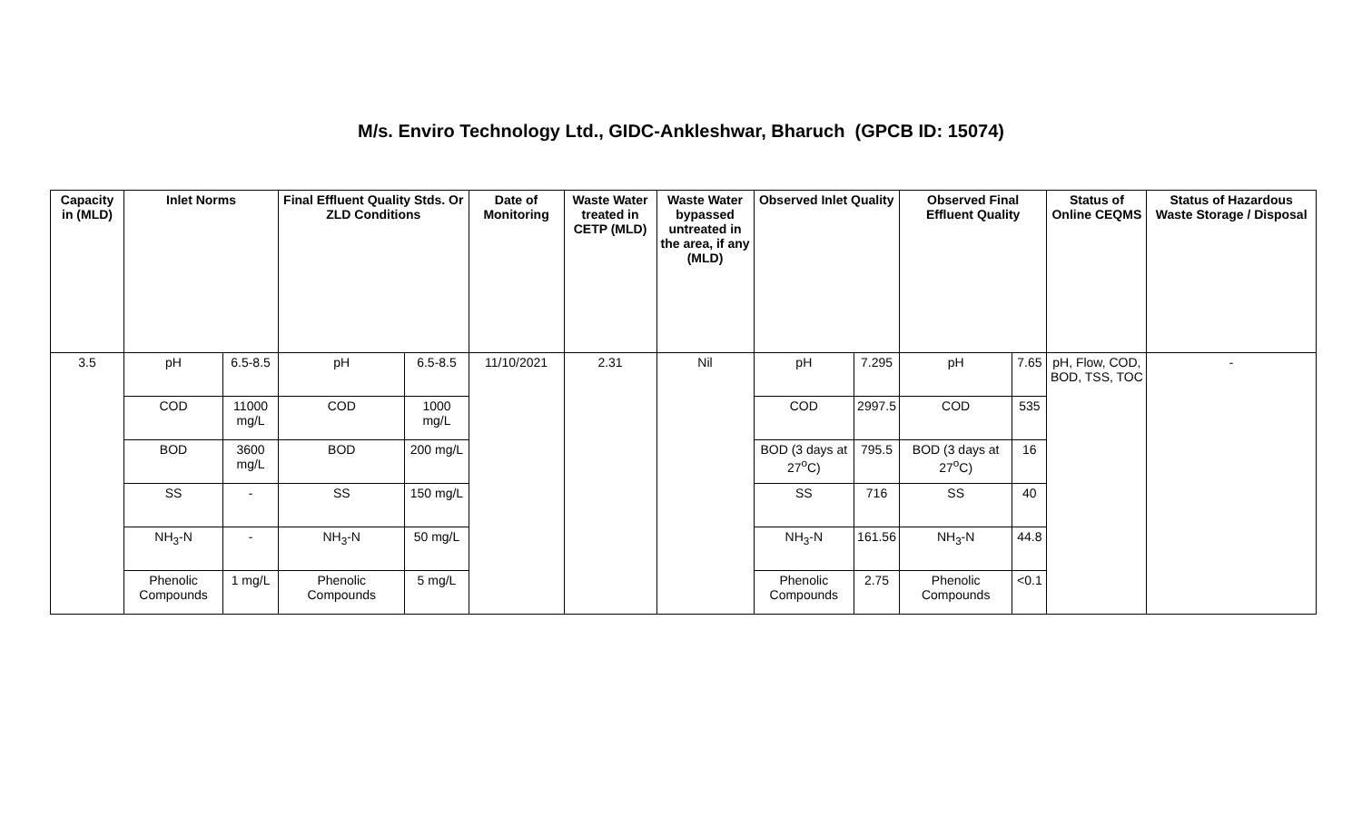M/s. Enviro Technology Ltd., GIDC-Ankleshwar, Bharuch (GPCB ID: 15074)
| Capacity in (MLD) | Inlet Norms | | Final Effluent Quality Stds. Or ZLD Conditions | | Date of Monitoring | Waste Water treated in CETP (MLD) | Waste Water bypassed untreated in the area, if any (MLD) | Observed Inlet Quality | | Observed Final Effluent Quality | | Status of Online CEQMS | Status of Hazardous Waste Storage / Disposal |
| --- | --- | --- | --- | --- | --- | --- | --- | --- | --- | --- | --- | --- | --- |
| 3.5 | pH | 6.5-8.5 | pH | 6.5-8.5 | 11/10/2021 | 2.31 | Nil | pH | 7.295 | pH | 7.65 | pH, Flow, COD, BOD, TSS, TOC | - |
| | COD | 11000 mg/L | COD | 1000 mg/L | | | | COD | 2997.5 | COD | 535 | | |
| | BOD | 3600 mg/L | BOD | 200 mg/L | | | | BOD (3 days at 27<sup>o</sup>C) | 795.5 | BOD (3 days at 27<sup>o</sup>C) | 16 | | |
| | SS | - | SS | 150 mg/L | | | | SS | 716 | SS | 40 | | |
| | NH<sub>3</sub>-N | - | NH<sub>3</sub>-N | 50 mg/L | | | | NH<sub>3</sub>-N | 161.56 | NH<sub>3</sub>-N | 44.8 | | |
| | Phenolic Compounds | 1 mg/L | Phenolic Compounds | 5 mg/L | | | | Phenolic Compounds | 2.75 | Phenolic Compounds | <0.1 | | |